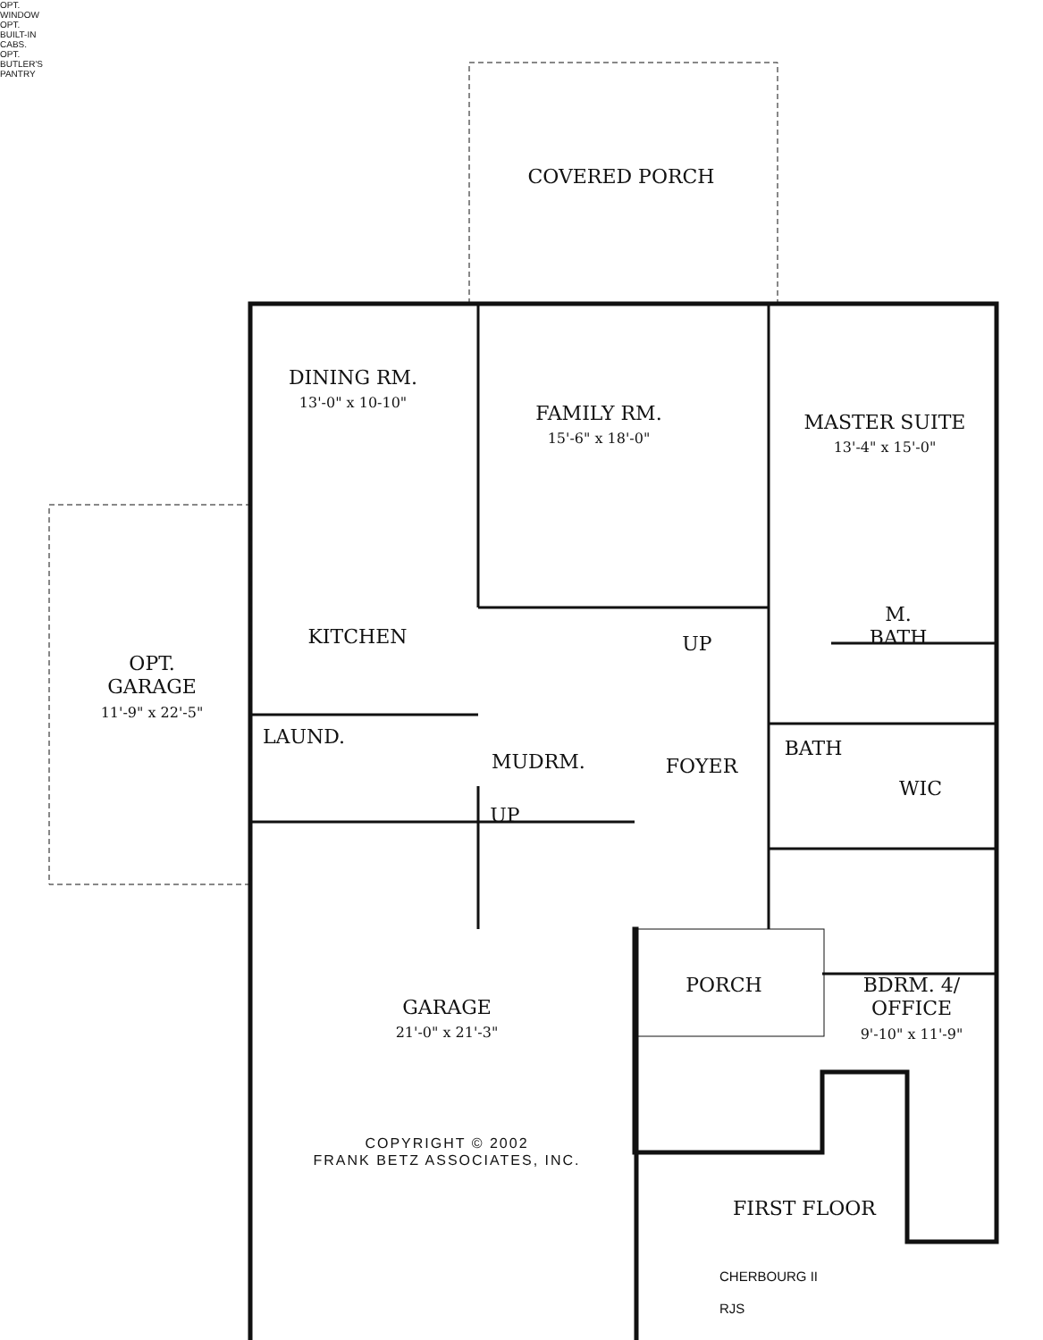COVERED PORCH
OPT.
WINDOW
DINING RM.
13'-0" x 10-10"
OPT.
BUILT-IN
CABS.
FAMILY RM.
15'-6" x 18'-0"
MASTER SUITE
13'-4" x 15'-0"
OPT.
BUTLER'S
PANTRY
KITCHEN UP
M.
BATH
OPT.
GARAGE
11'-9" x 22'-5"
LAUND. BATH
MUDRM. FOYER
WIC
UP
PORCH
BDRM. 4/
OFFICE
9'-10" x 11'-9"
GARAGE
21'-0" x 21'-3"
COPYRIGHT © 2002
FRANK BETZ ASSOCIATES, INC.
FIRST FLOOR
CHERBOURG II
RJS